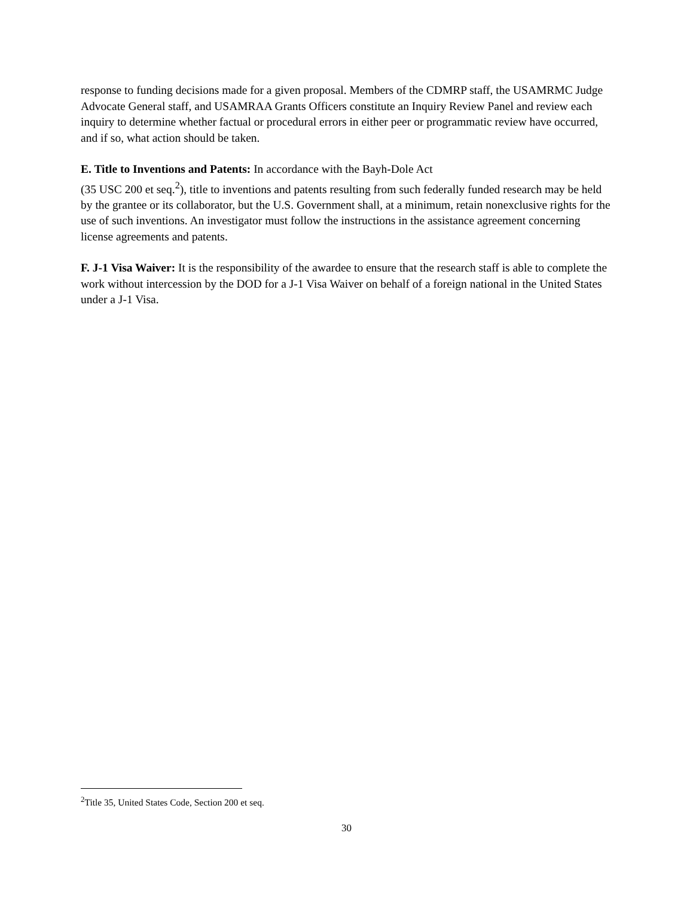response to funding decisions made for a given proposal. Members of the CDMRP staff, the USAMRMC Judge Advocate General staff, and USAMRAA Grants Officers constitute an Inquiry Review Panel and review each inquiry to determine whether factual or procedural errors in either peer or programmatic review have occurred, and if so, what action should be taken.
E. Title to Inventions and Patents: In accordance with the Bayh-Dole Act
(35 USC 200 et seq.<sup>2</sup>), title to inventions and patents resulting from such federally funded research may be held by the grantee or its collaborator, but the U.S. Government shall, at a minimum, retain nonexclusive rights for the use of such inventions. An investigator must follow the instructions in the assistance agreement concerning license agreements and patents.
F. J-1 Visa Waiver: It is the responsibility of the awardee to ensure that the research staff is able to complete the work without intercession by the DOD for a J-1 Visa Waiver on behalf of a foreign national in the United States under a J-1 Visa.
<sup>2</sup> Title 35, United States Code, Section 200 et seq.
30